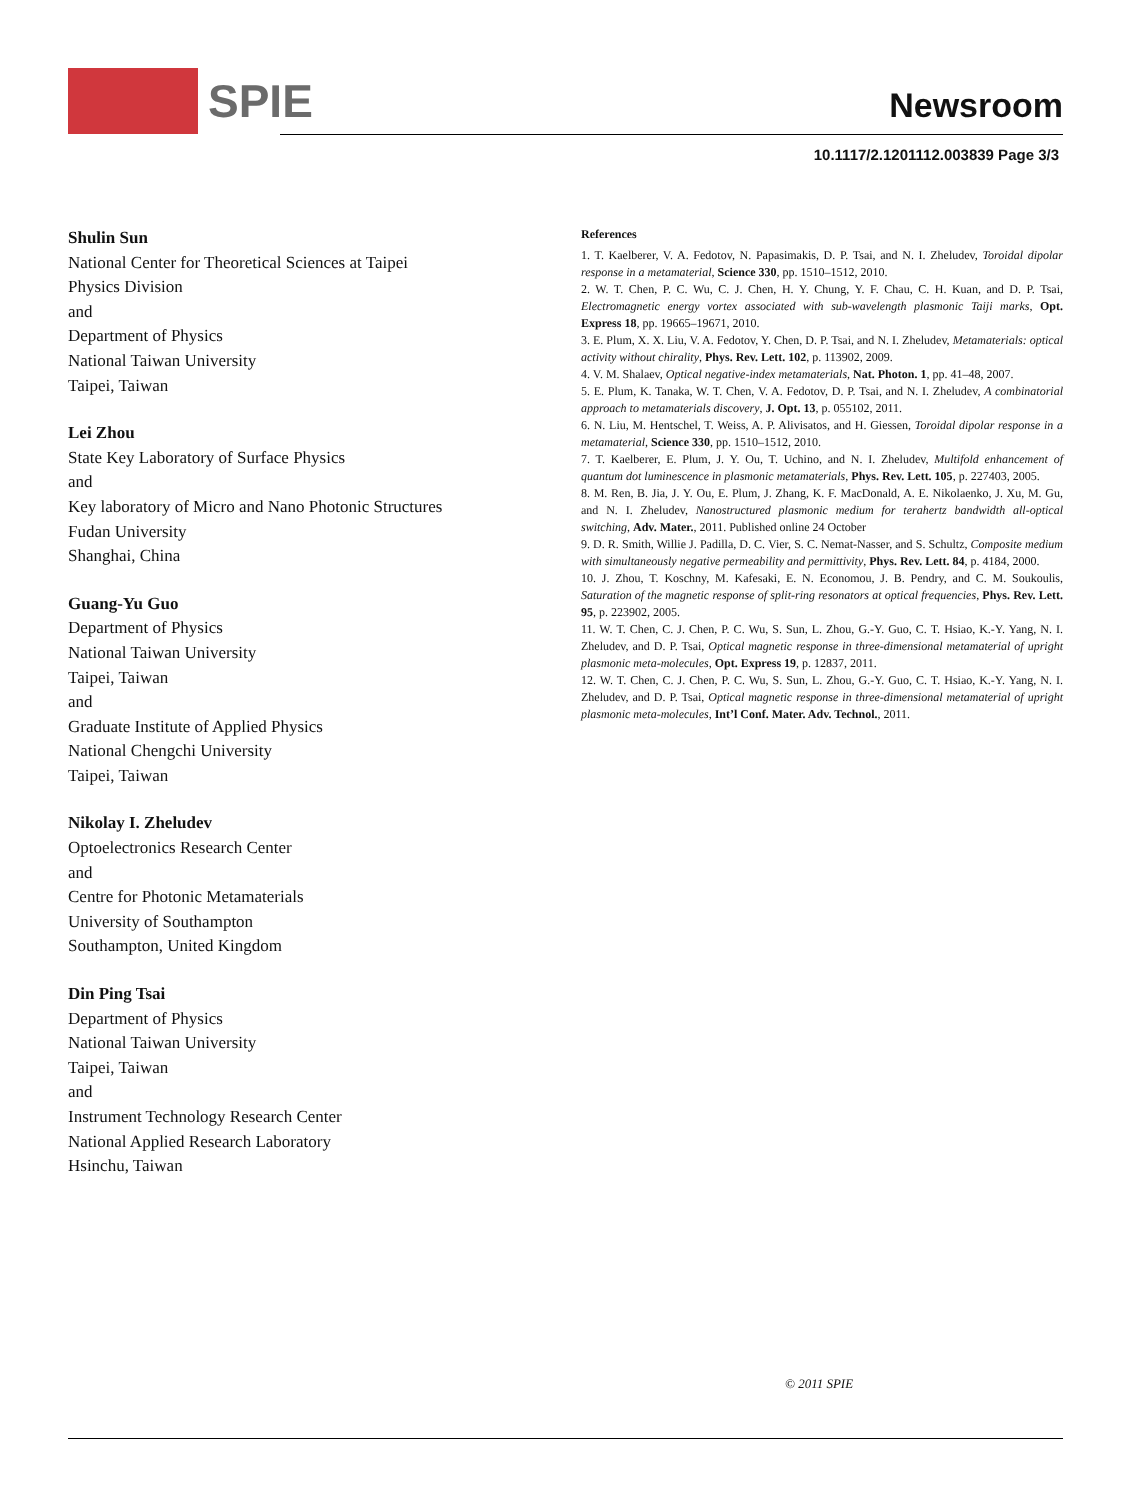SPIE Newsroom
10.1117/2.1201112.003839 Page 3/3
Shulin Sun
National Center for Theoretical Sciences at Taipei
Physics Division
and
Department of Physics
National Taiwan University
Taipei, Taiwan
Lei Zhou
State Key Laboratory of Surface Physics
and
Key laboratory of Micro and Nano Photonic Structures
Fudan University
Shanghai, China
Guang-Yu Guo
Department of Physics
National Taiwan University
Taipei, Taiwan
and
Graduate Institute of Applied Physics
National Chengchi University
Taipei, Taiwan
Nikolay I. Zheludev
Optoelectronics Research Center
and
Centre for Photonic Metamaterials
University of Southampton
Southampton, United Kingdom
Din Ping Tsai
Department of Physics
National Taiwan University
Taipei, Taiwan
and
Instrument Technology Research Center
National Applied Research Laboratory
Hsinchu, Taiwan
References
1. T. Kaelberer, V. A. Fedotov, N. Papasimakis, D. P. Tsai, and N. I. Zheludev, Toroidal dipolar response in a metamaterial, Science 330, pp. 1510–1512, 2010.
2. W. T. Chen, P. C. Wu, C. J. Chen, H. Y. Chung, Y. F. Chau, C. H. Kuan, and D. P. Tsai, Electromagnetic energy vortex associated with sub-wavelength plasmonic Taiji marks, Opt. Express 18, pp. 19665–19671, 2010.
3. E. Plum, X. X. Liu, V. A. Fedotov, Y. Chen, D. P. Tsai, and N. I. Zheludev, Metamaterials: optical activity without chirality, Phys. Rev. Lett. 102, p. 113902, 2009.
4. V. M. Shalaev, Optical negative-index metamaterials, Nat. Photon. 1, pp. 41–48, 2007.
5. E. Plum, K. Tanaka, W. T. Chen, V. A. Fedotov, D. P. Tsai, and N. I. Zheludev, A combinatorial approach to metamaterials discovery, J. Opt. 13, p. 055102, 2011.
6. N. Liu, M. Hentschel, T. Weiss, A. P. Alivisatos, and H. Giessen, Toroidal dipolar response in a metamaterial, Science 330, pp. 1510–1512, 2010.
7. T. Kaelberer, E. Plum, J. Y. Ou, T. Uchino, and N. I. Zheludev, Multifold enhancement of quantum dot luminescence in plasmonic metamaterials, Phys. Rev. Lett. 105, p. 227403, 2005.
8. M. Ren, B. Jia, J. Y. Ou, E. Plum, J. Zhang, K. F. MacDonald, A. E. Nikolaenko, J. Xu, M. Gu, and N. I. Zheludev, Nanostructured plasmonic medium for terahertz bandwidth all-optical switching, Adv. Mater., 2011. Published online 24 October
9. D. R. Smith, Willie J. Padilla, D. C. Vier, S. C. Nemat-Nasser, and S. Schultz, Composite medium with simultaneously negative permeability and permittivity, Phys. Rev. Lett. 84, p. 4184, 2000.
10. J. Zhou, T. Koschny, M. Kafesaki, E. N. Economou, J. B. Pendry, and C. M. Soukoulis, Saturation of the magnetic response of split-ring resonators at optical frequencies, Phys. Rev. Lett. 95, p. 223902, 2005.
11. W. T. Chen, C. J. Chen, P. C. Wu, S. Sun, L. Zhou, G.-Y. Guo, C. T. Hsiao, K.-Y. Yang, N. I. Zheludev, and D. P. Tsai, Optical magnetic response in three-dimensional metamaterial of upright plasmonic meta-molecules, Opt. Express 19, p. 12837, 2011.
12. W. T. Chen, C. J. Chen, P. C. Wu, S. Sun, L. Zhou, G.-Y. Guo, C. T. Hsiao, K.-Y. Yang, N. I. Zheludev, and D. P. Tsai, Optical magnetic response in three-dimensional metamaterial of upright plasmonic meta-molecules, Int’l Conf. Mater. Adv. Technol., 2011.
© 2011 SPIE